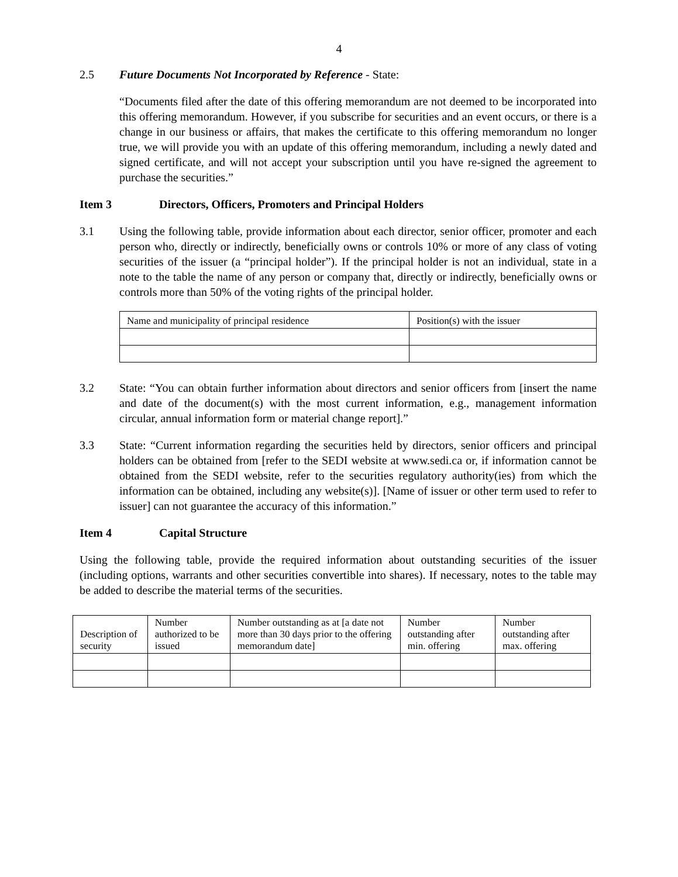4
2.5 Future Documents Not Incorporated by Reference - State:
“Documents filed after the date of this offering memorandum are not deemed to be incorporated into this offering memorandum. However, if you subscribe for securities and an event occurs, or there is a change in our business or affairs, that makes the certificate to this offering memorandum no longer true, we will provide you with an update of this offering memorandum, including a newly dated and signed certificate, and will not accept your subscription until you have re-signed the agreement to purchase the securities.”
Item 3 Directors, Officers, Promoters and Principal Holders
3.1 Using the following table, provide information about each director, senior officer, promoter and each person who, directly or indirectly, beneficially owns or controls 10% or more of any class of voting securities of the issuer (a “principal holder”). If the principal holder is not an individual, state in a note to the table the name of any person or company that, directly or indirectly, beneficially owns or controls more than 50% of the voting rights of the principal holder.
| Name and municipality of principal residence | Position(s) with the issuer |
3.2 State: “You can obtain further information about directors and senior officers from [insert the name and date of the document(s) with the most current information, e.g., management information circular, annual information form or material change report].”
3.3 State: “Current information regarding the securities held by directors, senior officers and principal holders can be obtained from [refer to the SEDI website at www.sedi.ca or, if information cannot be obtained from the SEDI website, refer to the securities regulatory authority(ies) from which the information can be obtained, including any website(s)]. [Name of issuer or other term used to refer to issuer] can not guarantee the accuracy of this information.”
Item 4 Capital Structure
Using the following table, provide the required information about outstanding securities of the issuer (including options, warrants and other securities convertible into shares). If necessary, notes to the table may be added to describe the material terms of the securities.
| Description of security | Number authorized to be issued | Number outstanding as at [a date not more than 30 days prior to the offering memorandum date] | Number outstanding after min. offering | Number outstanding after max. offering |